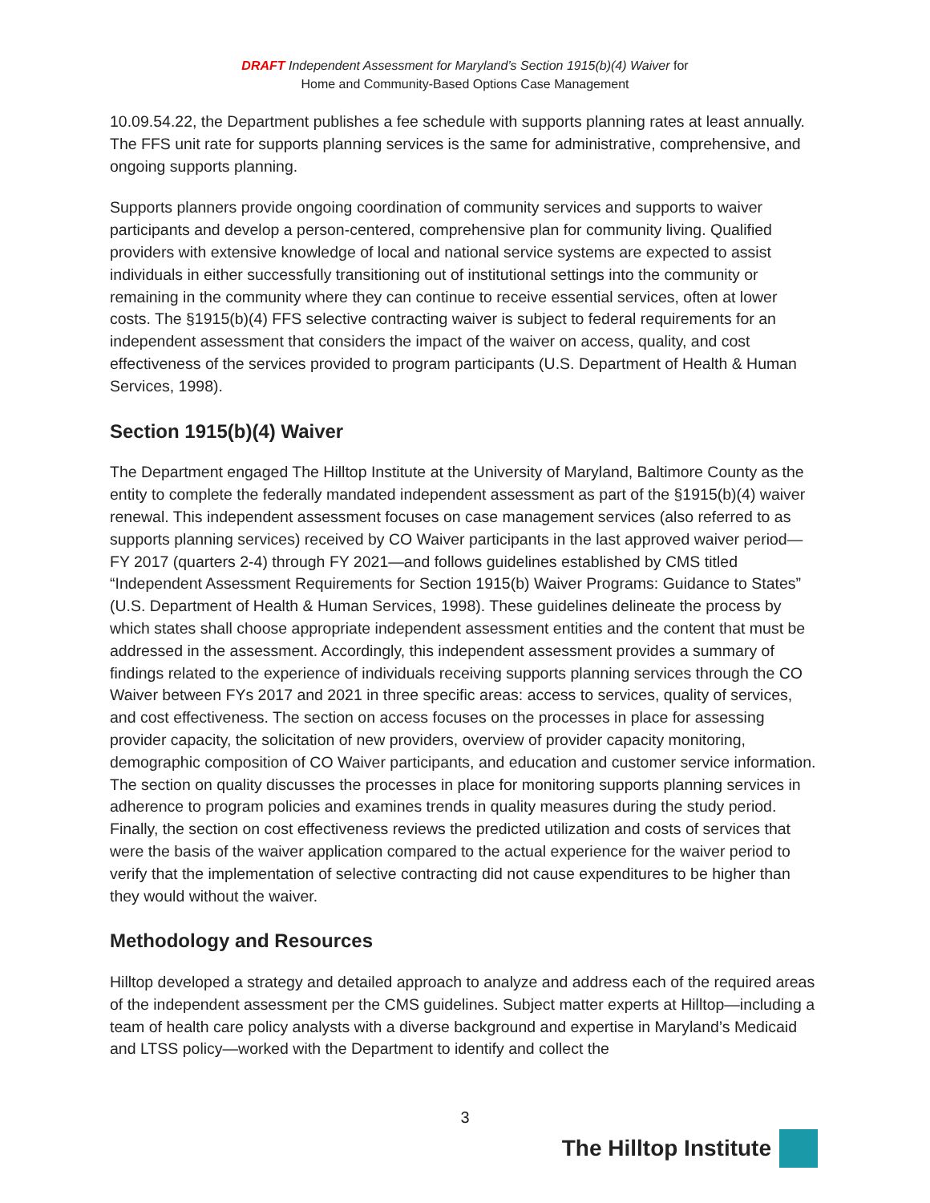DRAFT Independent Assessment for Maryland’s Section 1915(b)(4) Waiver for
Home and Community-Based Options Case Management
10.09.54.22, the Department publishes a fee schedule with supports planning rates at least annually. The FFS unit rate for supports planning services is the same for administrative, comprehensive, and ongoing supports planning.
Supports planners provide ongoing coordination of community services and supports to waiver participants and develop a person-centered, comprehensive plan for community living. Qualified providers with extensive knowledge of local and national service systems are expected to assist individuals in either successfully transitioning out of institutional settings into the community or remaining in the community where they can continue to receive essential services, often at lower costs. The §1915(b)(4) FFS selective contracting waiver is subject to federal requirements for an independent assessment that considers the impact of the waiver on access, quality, and cost effectiveness of the services provided to program participants (U.S. Department of Health & Human Services, 1998).
Section 1915(b)(4) Waiver
The Department engaged The Hilltop Institute at the University of Maryland, Baltimore County as the entity to complete the federally mandated independent assessment as part of the §1915(b)(4) waiver renewal. This independent assessment focuses on case management services (also referred to as supports planning services) received by CO Waiver participants in the last approved waiver period— FY 2017 (quarters 2-4) through FY 2021—and follows guidelines established by CMS titled “Independent Assessment Requirements for Section 1915(b) Waiver Programs: Guidance to States” (U.S. Department of Health & Human Services, 1998). These guidelines delineate the process by which states shall choose appropriate independent assessment entities and the content that must be addressed in the assessment. Accordingly, this independent assessment provides a summary of findings related to the experience of individuals receiving supports planning services through the CO Waiver between FYs 2017 and 2021 in three specific areas: access to services, quality of services, and cost effectiveness. The section on access focuses on the processes in place for assessing provider capacity, the solicitation of new providers, overview of provider capacity monitoring, demographic composition of CO Waiver participants, and education and customer service information. The section on quality discusses the processes in place for monitoring supports planning services in adherence to program policies and examines trends in quality measures during the study period. Finally, the section on cost effectiveness reviews the predicted utilization and costs of services that were the basis of the waiver application compared to the actual experience for the waiver period to verify that the implementation of selective contracting did not cause expenditures to be higher than they would without the waiver.
Methodology and Resources
Hilltop developed a strategy and detailed approach to analyze and address each of the required areas of the independent assessment per the CMS guidelines. Subject matter experts at Hilltop—including a team of health care policy analysts with a diverse background and expertise in Maryland’s Medicaid and LTSS policy—worked with the Department to identify and collect the
3
The Hilltop Institute